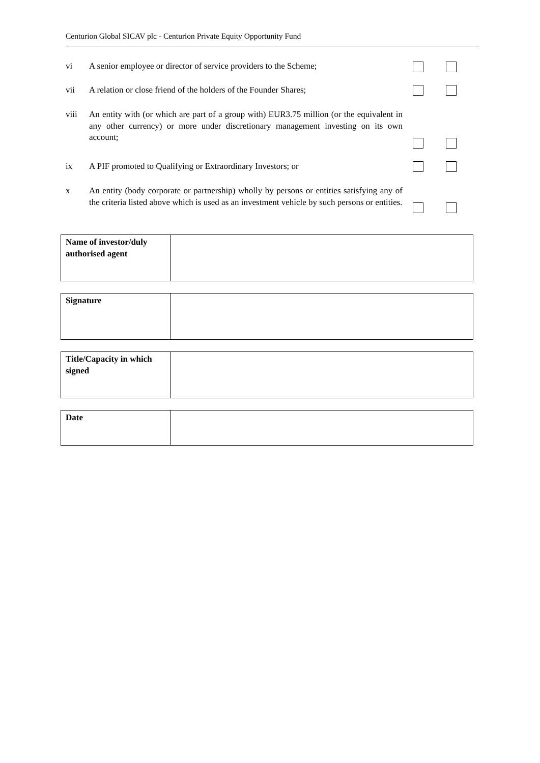Centurion Global SICAV plc - Centurion Private Equity Opportunity Fund
vi A senior employee or director of service providers to the Scheme;
vii A relation or close friend of the holders of the Founder Shares;
viii An entity with (or which are part of a group with) EUR3.75 million (or the equivalent in any other currency) or more under discretionary management investing on its own account;
ix A PIF promoted to Qualifying or Extraordinary Investors; or
x An entity (body corporate or partnership) wholly by persons or entities satisfying any of the criteria listed above which is used as an investment vehicle by such persons or entities.
| Name of investor/duly authorised agent | |
| Signature | |
| Title/Capacity in which signed | |
| Date | |